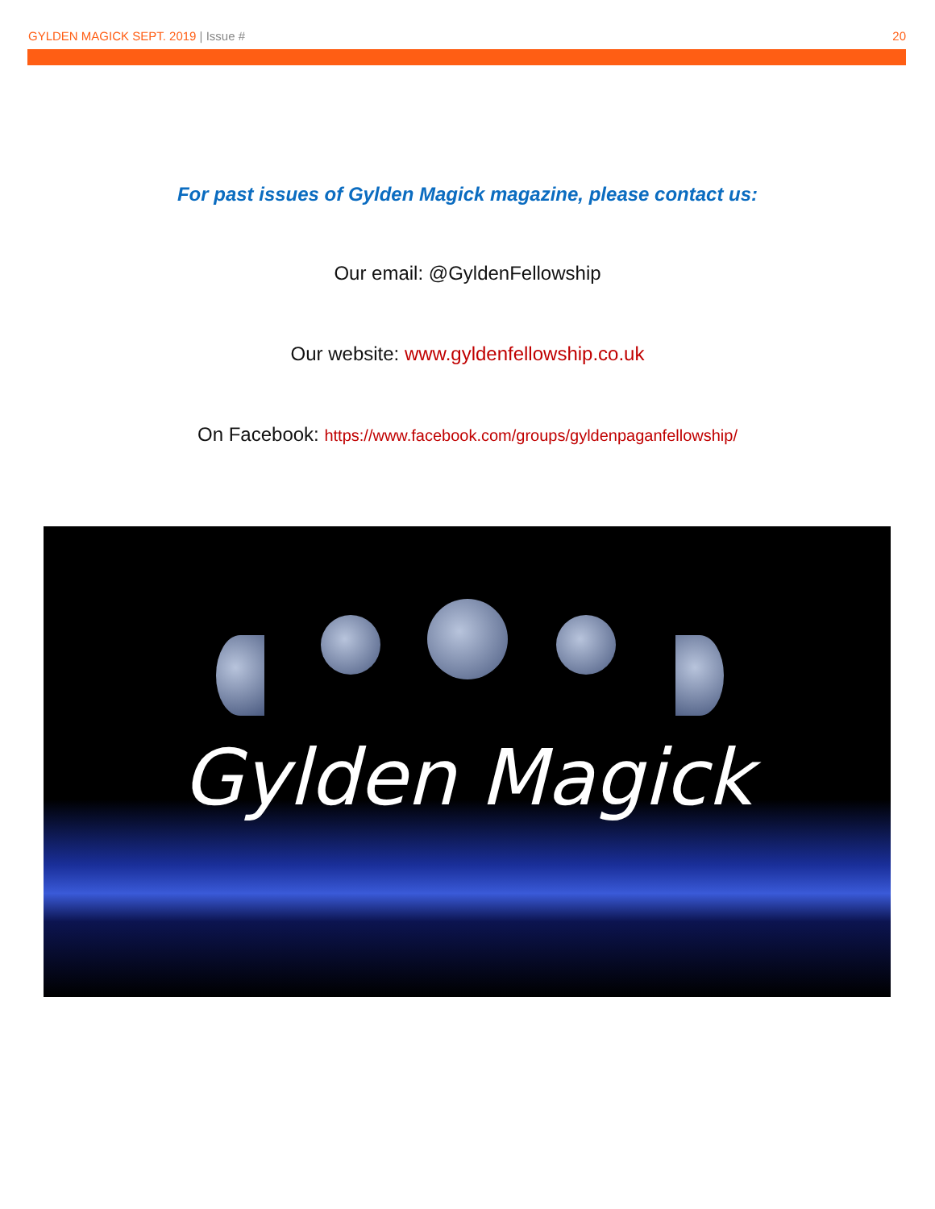GYLDEN MAGICK SEPT. 2019 | Issue #
20
For past issues of Gylden Magick magazine, please contact us:
Our email: @GyldenFellowship
Our website: www.gyldenfellowship.co.uk
On Facebook: https://www.facebook.com/groups/gyldenpaganfellowship/
Gylden Magick